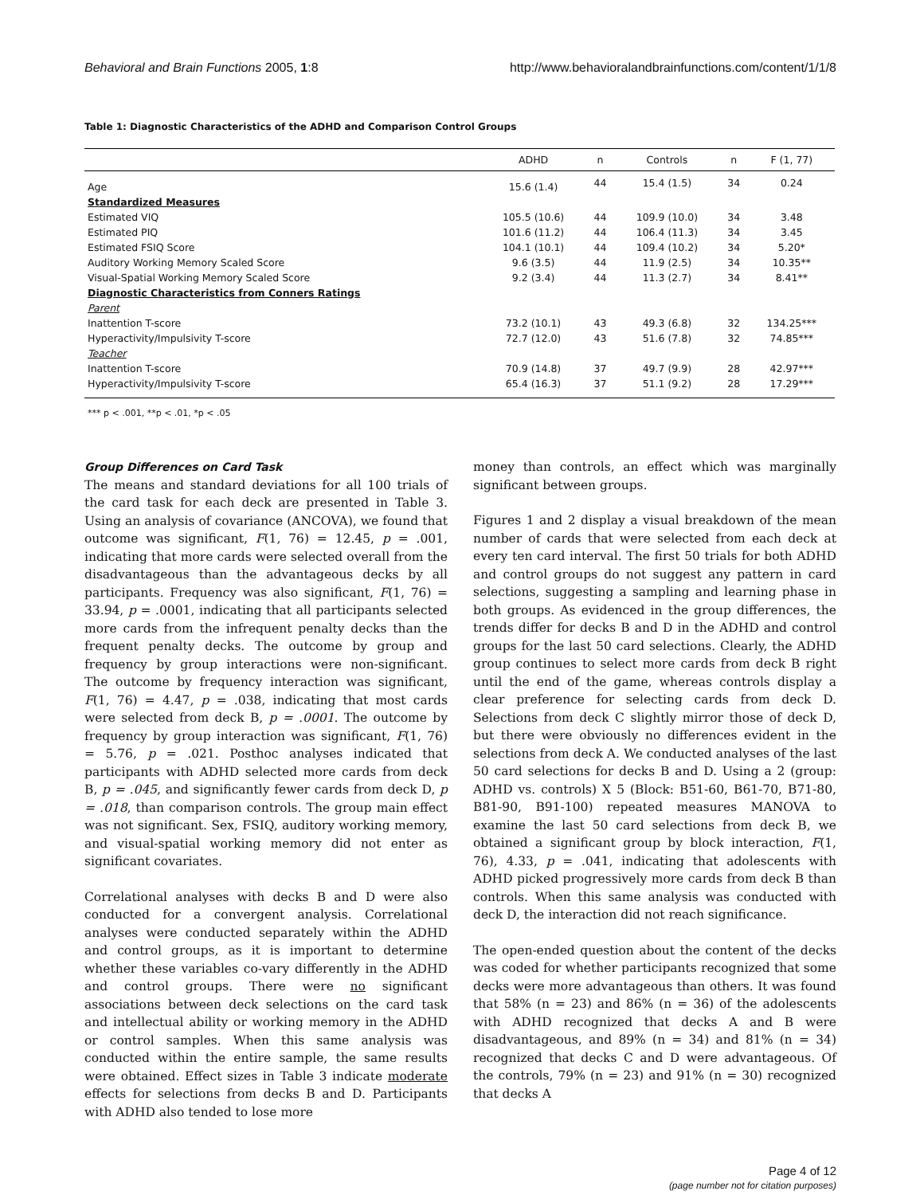Behavioral and Brain Functions 2005, 1:8 http://www.behavioralandbrainfunctions.com/content/1/1/8
Table 1: Diagnostic Characteristics of the ADHD and Comparison Control Groups
| | ADHD | n | Controls | n | F (1, 77) |
| --- | --- | --- | --- | --- | --- |
| Age | 15.6 (1.4) | 44 | 15.4 (1.5) | 34 | 0.24 |
| Standardized Measures | | | | | |
| Estimated VIQ | 105.5 (10.6) | 44 | 109.9 (10.0) | 34 | 3.48 |
| Estimated PIQ | 101.6 (11.2) | 44 | 106.4 (11.3) | 34 | 3.45 |
| Estimated FSIQ Score | 104.1 (10.1) | 44 | 109.4 (10.2) | 34 | 5.20* |
| Auditory Working Memory Scaled Score | 9.6 (3.5) | 44 | 11.9 (2.5) | 34 | 10.35** |
| Visual-Spatial Working Memory Scaled Score | 9.2 (3.4) | 44 | 11.3 (2.7) | 34 | 8.41** |
| Diagnostic Characteristics from Conners Ratings | | | | | |
| Parent | | | | | |
| Inattention T-score | 73.2 (10.1) | 43 | 49.3 (6.8) | 32 | 134.25*** |
| Hyperactivity/Impulsivity T-score | 72.7 (12.0) | 43 | 51.6 (7.8) | 32 | 74.85*** |
| Teacher | | | | | |
| Inattention T-score | 70.9 (14.8) | 37 | 49.7 (9.9) | 28 | 42.97*** |
| Hyperactivity/Impulsivity T-score | 65.4 (16.3) | 37 | 51.1 (9.2) | 28 | 17.29*** |
*** p < .001, **p < .01, *p < .05
Group Differences on Card Task
The means and standard deviations for all 100 trials of the card task for each deck are presented in Table 3. Using an analysis of covariance (ANCOVA), we found that outcome was significant, F(1, 76) = 12.45, p = .001, indicating that more cards were selected overall from the disadvantageous than the advantageous decks by all participants. Frequency was also significant, F(1, 76) = 33.94, p = .0001, indicating that all participants selected more cards from the infrequent penalty decks than the frequent penalty decks. The outcome by group and frequency by group interactions were non-significant. The outcome by frequency interaction was significant, F(1, 76) = 4.47, p = .038, indicating that most cards were selected from deck B, p = .0001. The outcome by frequency by group interaction was significant, F(1, 76) = 5.76, p = .021. Posthoc analyses indicated that participants with ADHD selected more cards from deck B, p = .045, and significantly fewer cards from deck D, p = .018, than comparison controls. The group main effect was not significant. Sex, FSIQ, auditory working memory, and visual-spatial working memory did not enter as significant covariates.
Correlational analyses with decks B and D were also conducted for a convergent analysis. Correlational analyses were conducted separately within the ADHD and control groups, as it is important to determine whether these variables co-vary differently in the ADHD and control groups. There were no significant associations between deck selections on the card task and intellectual ability or working memory in the ADHD or control samples. When this same analysis was conducted within the entire sample, the same results were obtained. Effect sizes in Table 3 indicate moderate effects for selections from decks B and D. Participants with ADHD also tended to lose more
money than controls, an effect which was marginally significant between groups.
Figures 1 and 2 display a visual breakdown of the mean number of cards that were selected from each deck at every ten card interval. The first 50 trials for both ADHD and control groups do not suggest any pattern in card selections, suggesting a sampling and learning phase in both groups. As evidenced in the group differences, the trends differ for decks B and D in the ADHD and control groups for the last 50 card selections. Clearly, the ADHD group continues to select more cards from deck B right until the end of the game, whereas controls display a clear preference for selecting cards from deck D. Selections from deck C slightly mirror those of deck D, but there were obviously no differences evident in the selections from deck A. We conducted analyses of the last 50 card selections for decks B and D. Using a 2 (group: ADHD vs. controls) X 5 (Block: B51-60, B61-70, B71-80, B81-90, B91-100) repeated measures MANOVA to examine the last 50 card selections from deck B, we obtained a significant group by block interaction, F(1, 76), 4.33, p = .041, indicating that adolescents with ADHD picked progressively more cards from deck B than controls. When this same analysis was conducted with deck D, the interaction did not reach significance.
The open-ended question about the content of the decks was coded for whether participants recognized that some decks were more advantageous than others. It was found that 58% (n = 23) and 86% (n = 36) of the adolescents with ADHD recognized that decks A and B were disadvantageous, and 89% (n = 34) and 81% (n = 34) recognized that decks C and D were advantageous. Of the controls, 79% (n = 23) and 91% (n = 30) recognized that decks A
Page 4 of 12
(page number not for citation purposes)